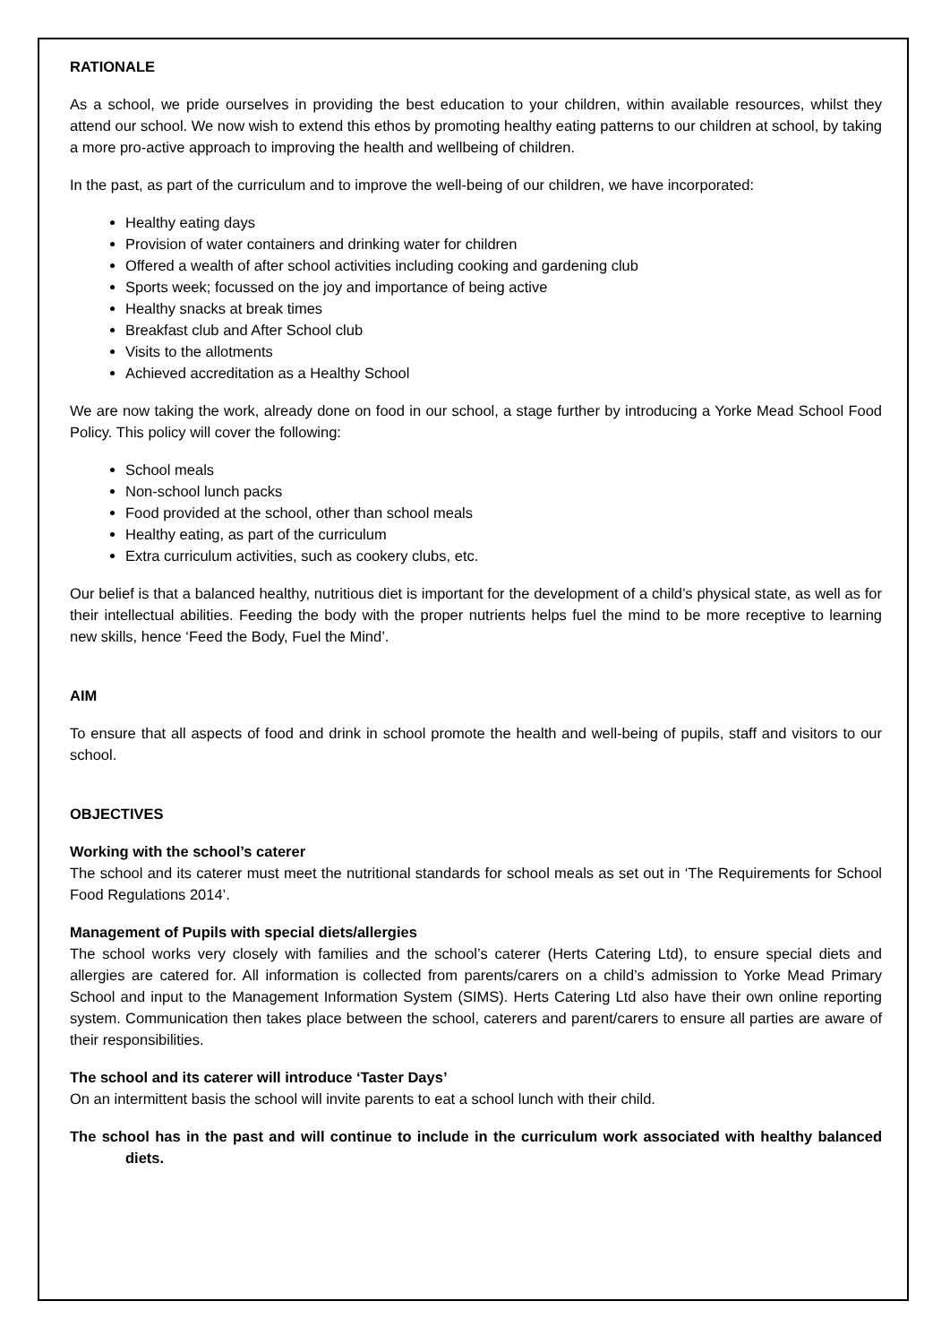RATIONALE
As a school, we pride ourselves in providing the best education to your children, within available resources, whilst they attend our school. We now wish to extend this ethos by promoting healthy eating patterns to our children at school, by taking a more pro-active approach to improving the health and wellbeing of children.
In the past, as part of the curriculum and to improve the well-being of our children, we have incorporated:
Healthy eating days
Provision of water containers and drinking water for children
Offered a wealth of after school activities including cooking and gardening club
Sports week; focussed on the joy and importance of being active
Healthy snacks at break times
Breakfast club and After School club
Visits to the allotments
Achieved accreditation as a Healthy School
We are now taking the work, already done on food in our school, a stage further by introducing a Yorke Mead School Food Policy. This policy will cover the following:
School meals
Non-school lunch packs
Food provided at the school, other than school meals
Healthy eating, as part of the curriculum
Extra curriculum activities, such as cookery clubs, etc.
Our belief is that a balanced healthy, nutritious diet is important for the development of a child’s physical state, as well as for their intellectual abilities. Feeding the body with the proper nutrients helps fuel the mind to be more receptive to learning new skills, hence ‘Feed the Body, Fuel the Mind’.
AIM
To ensure that all aspects of food and drink in school promote the health and well-being of pupils, staff and visitors to our school.
OBJECTIVES
Working with the school’s caterer
The school and its caterer must meet the nutritional standards for school meals as set out in ‘The Requirements for School Food Regulations 2014’.
Management of Pupils with special diets/allergies
The school works very closely with families and the school’s caterer (Herts Catering Ltd), to ensure special diets and allergies are catered for. All information is collected from parents/carers on a child’s admission to Yorke Mead Primary School and input to the Management Information System (SIMS). Herts Catering Ltd also have their own online reporting system. Communication then takes place between the school, caterers and parent/carers to ensure all parties are aware of their responsibilities.
The school and its caterer will introduce ‘Taster Days’
On an intermittent basis the school will invite parents to eat a school lunch with their child.
The school has in the past and will continue to include in the curriculum work associated with healthy balanced diets.